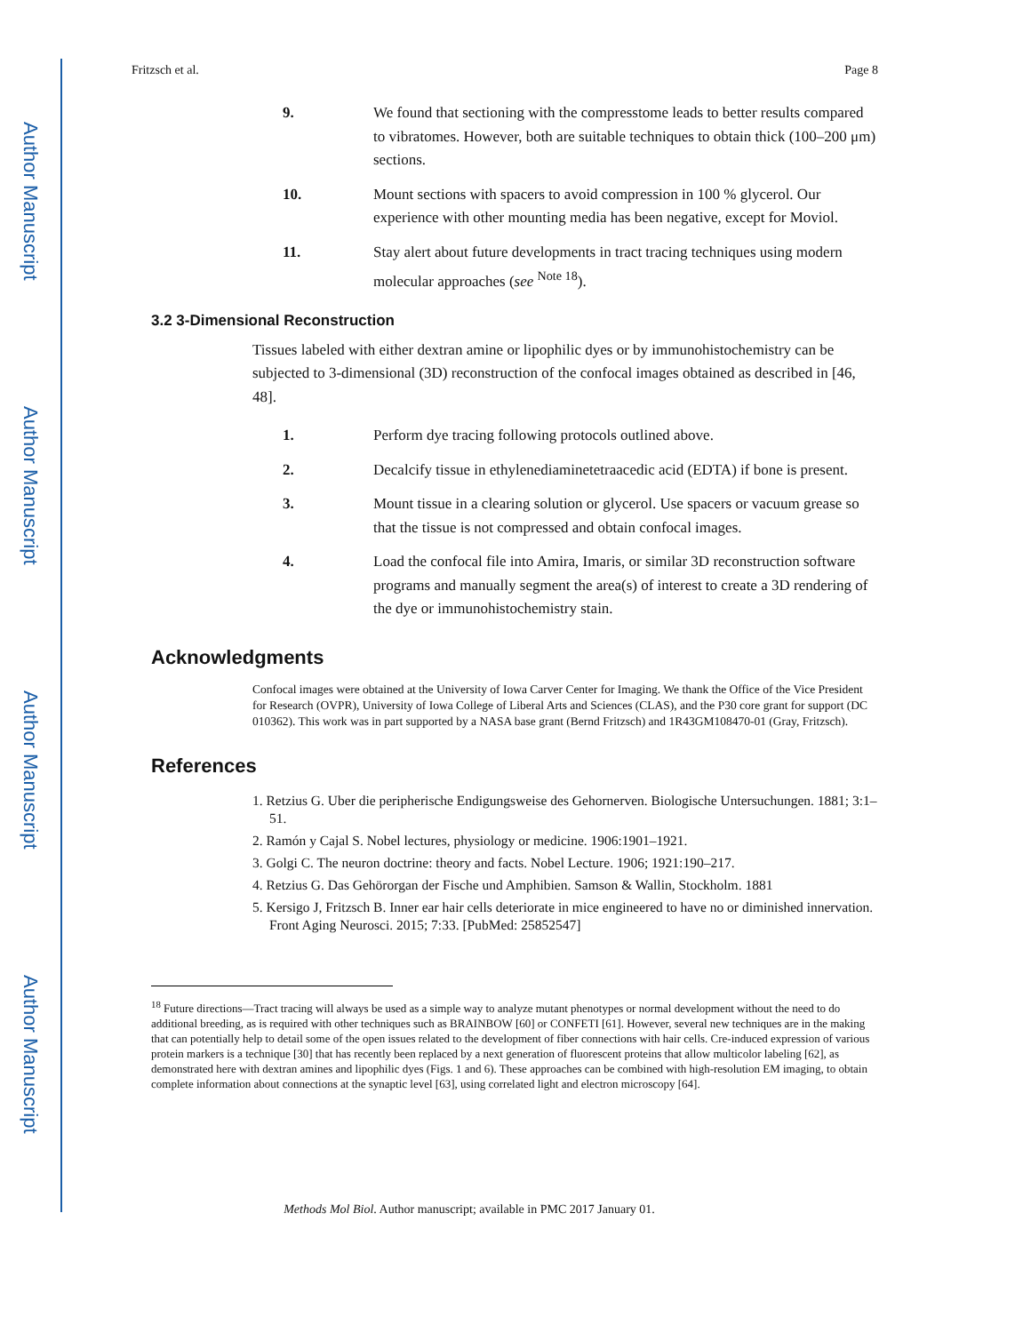Author Manuscript
Author Manuscript
Author Manuscript
Author Manuscript
Fritzsch et al. Page 8
9. We found that sectioning with the compresstome leads to better results compared to vibratomes. However, both are suitable techniques to obtain thick (100–200 μm) sections.
10. Mount sections with spacers to avoid compression in 100 % glycerol. Our experience with other mounting media has been negative, except for Moviol.
11. Stay alert about future developments in tract tracing techniques using modern molecular approaches (see <sup>Note 18</sup>).
3.2 3-Dimensional Reconstruction
Tissues labeled with either dextran amine or lipophilic dyes or by immunohistochemistry can be subjected to 3-dimensional (3D) reconstruction of the confocal images obtained as described in [46, 48].
1. Perform dye tracing following protocols outlined above.
2. Decalcify tissue in ethylenediaminetetraacedic acid (EDTA) if bone is present.
3. Mount tissue in a clearing solution or glycerol. Use spacers or vacuum grease so that the tissue is not compressed and obtain confocal images.
4. Load the confocal file into Amira, Imaris, or similar 3D reconstruction software programs and manually segment the area(s) of interest to create a 3D rendering of the dye or immunohistochemistry stain.
Acknowledgments
Confocal images were obtained at the University of Iowa Carver Center for Imaging. We thank the Office of the Vice President for Research (OVPR), University of Iowa College of Liberal Arts and Sciences (CLAS), and the P30 core grant for support (DC 010362). This work was in part supported by a NASA base grant (Bernd Fritzsch) and 1R43GM108470-01 (Gray, Fritzsch).
References
1. Retzius G. Uber die peripherische Endigungsweise des Gehornerven. Biologische Untersuchungen. 1881; 3:1–51.
2. Ramón y Cajal S. Nobel lectures, physiology or medicine. 1906:1901–1921.
3. Golgi C. The neuron doctrine: theory and facts. Nobel Lecture. 1906; 1921:190–217.
4. Retzius G. Das Gehörorgan der Fische und Amphibien. Samson & Wallin, Stockholm. 1881
5. Kersigo J, Fritzsch B. Inner ear hair cells deteriorate in mice engineered to have no or diminished innervation. Front Aging Neurosci. 2015; 7:33. [PubMed: 25852547]
<sup>18</sup> Future directions—Tract tracing will always be used as a simple way to analyze mutant phenotypes or normal development without the need to do additional breeding, as is required with other techniques such as BRAINBOW [60] or CONFETI [61]. However, several new techniques are in the making that can potentially help to detail some of the open issues related to the development of fiber connections with hair cells. Cre-induced expression of various protein markers is a technique [30] that has recently been replaced by a next generation of fluorescent proteins that allow multicolor labeling [62], as demonstrated here with dextran amines and lipophilic dyes (Figs. 1 and 6). These approaches can be combined with high-resolution EM imaging, to obtain complete information about connections at the synaptic level [63], using correlated light and electron microscopy [64].
Methods Mol Biol. Author manuscript; available in PMC 2017 January 01.